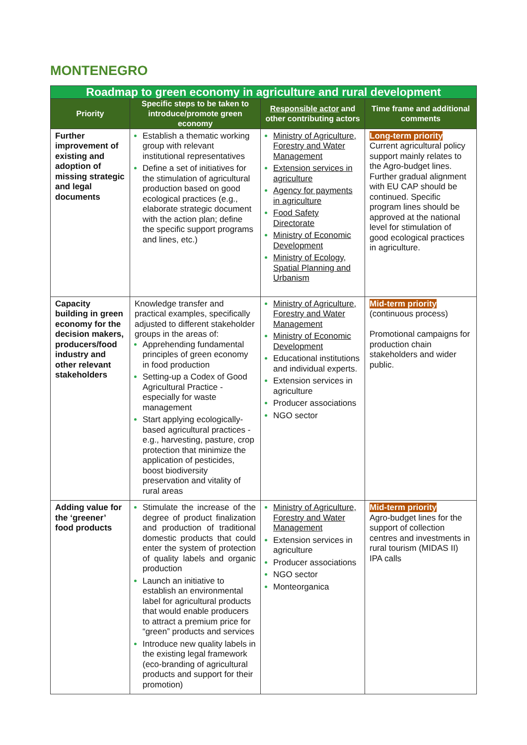MONTENEGRO
| Roadmap to green economy in agriculture and rural development | | | |
| Priority | Specific steps to be taken to introduce/promote green economy | Responsible actor and other contributing actors | Time frame and additional comments |
| Further improvement of existing and adoption of missing strategic and legal documents | Establish a thematic working group with relevant institutional representatives Define a set of initiatives for the stimulation of agricultural production based on good ecological practices (e.g., elaborate strategic document with the action plan; define the specific support programs and lines, etc.) | Ministry of Agriculture, Forestry and Water Management Extension services in agriculture Agency for payments in agriculture Food Safety Directorate Ministry of Economic Development Ministry of Ecology, Spatial Planning and Urbanism | Long-term priority Current agricultural policy support mainly relates to the Agro-budget lines. Further gradual alignment with EU CAP should be continued. Specific program lines should be approved at the national level for stimulation of good ecological practices in agriculture. |
| Capacity building in green economy for the decision makers, producers/food industry and other relevant stakeholders | Knowledge transfer and practical examples, specifically adjusted to different stakeholder groups in the areas of: Apprehending fundamental principles of green economy in food production Setting-up a Codex of Good Agricultural Practice - especially for waste management Start applying ecologically-based agricultural practices - e.g., harvesting, pasture, crop protection that minimize the application of pesticides, boost biodiversity preservation and vitality of rural areas | Ministry of Agriculture, Forestry and Water Management Ministry of Economic Development Educational institutions and individual experts. Extension services in agriculture Producer associations NGO sector | Mid-term priority (continuous process) Promotional campaigns for production chain stakeholders and wider public. |
| Adding value for the ‘greener’ food products | Stimulate the increase of the degree of product finalization and production of traditional domestic products that could enter the system of protection of quality labels and organic production Launch an initiative to establish an environmental label for agricultural products that would enable producers to attract a premium price for “green” products and services Introduce new quality labels in the existing legal framework (eco-branding of agricultural products and support for their promotion) | Ministry of Agriculture, Forestry and Water Management Extension services in agriculture Producer associations NGO sector Monteorganica | Mid-term priority Agro-budget lines for the support of collection centres and investments in rural tourism (MIDAS II) IPA calls |